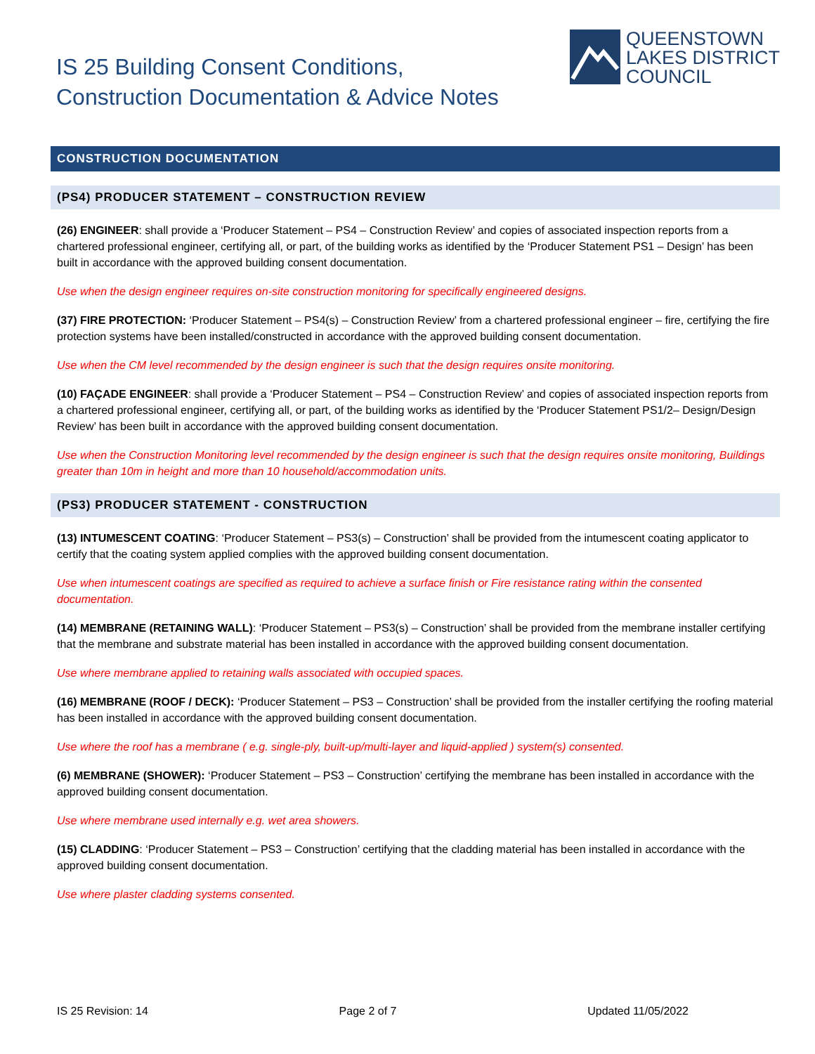IS 25 Building Consent Conditions,
Construction Documentation & Advice Notes
QUEENSTOWN
LAKES DISTRICT
COUNCIL
CONSTRUCTION DOCUMENTATION
(PS4) PRODUCER STATEMENT – CONSTRUCTION REVIEW
(26) ENGINEER: shall provide a ‘Producer Statement – PS4 – Construction Review’ and copies of associated inspection reports from a chartered professional engineer, certifying all, or part, of the building works as identified by the ‘Producer Statement PS1 – Design’ has been built in accordance with the approved building consent documentation.
Use when the design engineer requires on-site construction monitoring for specifically engineered designs.
(37) FIRE PROTECTION: ‘Producer Statement – PS4(s) – Construction Review’ from a chartered professional engineer – fire, certifying the fire protection systems have been installed/constructed in accordance with the approved building consent documentation.
Use when the CM level recommended by the design engineer is such that the design requires onsite monitoring.
(10) FAÇADE ENGINEER: shall provide a ‘Producer Statement – PS4 – Construction Review’ and copies of associated inspection reports from a chartered professional engineer, certifying all, or part, of the building works as identified by the ‘Producer Statement PS1/2– Design/Design Review’ has been built in accordance with the approved building consent documentation.
Use when the Construction Monitoring level recommended by the design engineer is such that the design requires onsite monitoring, Buildings greater than 10m in height and more than 10 household/accommodation units.
(PS3) PRODUCER STATEMENT - CONSTRUCTION
(13) INTUMESCENT COATING: ‘Producer Statement – PS3(s) – Construction’ shall be provided from the intumescent coating applicator to certify that the coating system applied complies with the approved building consent documentation.
Use when intumescent coatings are specified as required to achieve a surface finish or Fire resistance rating within the consented documentation.
(14) MEMBRANE (RETAINING WALL): ‘Producer Statement – PS3(s) – Construction’ shall be provided from the membrane installer certifying that the membrane and substrate material has been installed in accordance with the approved building consent documentation.
Use where membrane applied to retaining walls associated with occupied spaces.
(16) MEMBRANE (ROOF / DECK): ‘Producer Statement – PS3 – Construction’ shall be provided from the installer certifying the roofing material has been installed in accordance with the approved building consent documentation.
Use where the roof has a membrane ( e.g. single-ply, built-up/multi-layer and liquid-applied ) system(s) consented.
(6) MEMBRANE (SHOWER): ‘Producer Statement – PS3 – Construction’ certifying the membrane has been installed in accordance with the approved building consent documentation.
Use where membrane used internally e.g. wet area showers.
(15) CLADDING: ‘Producer Statement – PS3 – Construction’ certifying that the cladding material has been installed in accordance with the approved building consent documentation.
Use where plaster cladding systems consented.
IS 25 Revision: 14 Page 2 of 7 Updated 11/05/2022